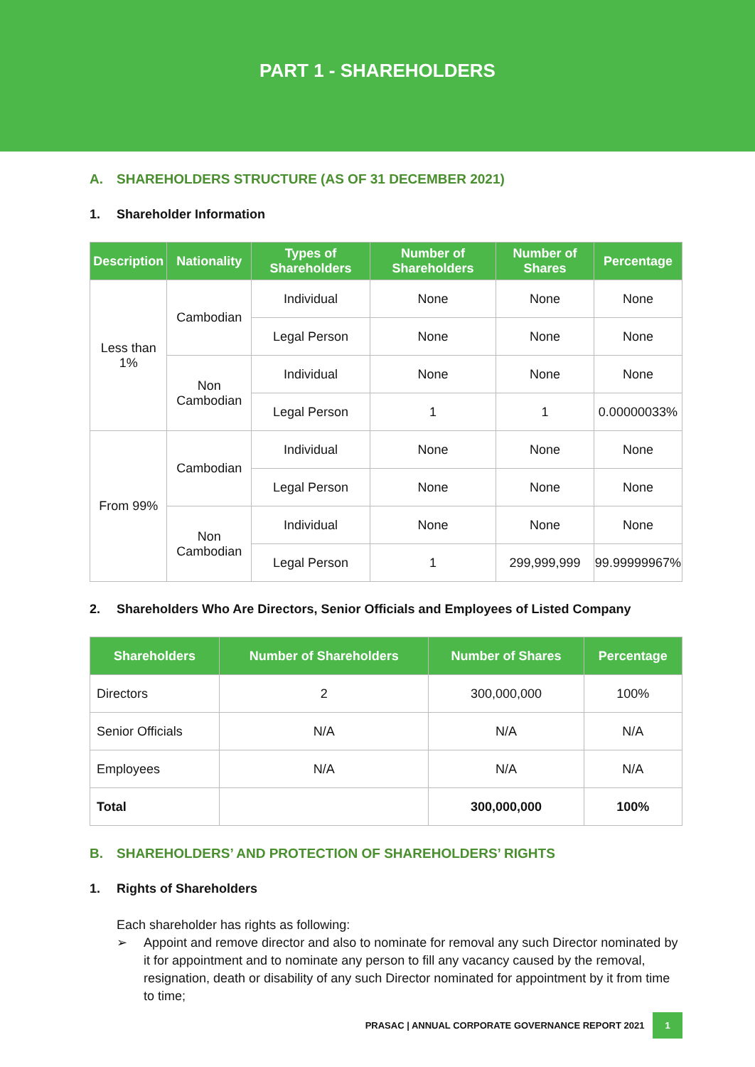PART 1 - SHAREHOLDERS
A. SHAREHOLDERS STRUCTURE (AS OF 31 DECEMBER 2021)
1. Shareholder Information
| Description | Nationality | Types of Shareholders | Number of Shareholders | Number of Shares | Percentage |
| --- | --- | --- | --- | --- | --- |
| Less than 1% | Cambodian | Individual | None | None | None |
| | | Legal Person | None | None | None |
| | Non Cambodian | Individual | None | None | None |
| | | Legal Person | 1 | 1 | 0.00000033% |
| From 99% | Cambodian | Individual | None | None | None |
| | | Legal Person | None | None | None |
| | Non Cambodian | Individual | None | None | None |
| | | Legal Person | 1 | 299,999,999 | 99.99999967% |
2. Shareholders Who Are Directors, Senior Officials and Employees of Listed Company
| Shareholders | Number of Shareholders | Number of Shares | Percentage |
| --- | --- | --- | --- |
| Directors | 2 | 300,000,000 | 100% |
| Senior Officials | N/A | N/A | N/A |
| Employees | N/A | N/A | N/A |
| Total | | 300,000,000 | 100% |
B. SHAREHOLDERS’ AND PROTECTION OF SHAREHOLDERS’ RIGHTS
1. Rights of Shareholders
Each shareholder has rights as following:
➢ Appoint and remove director and also to nominate for removal any such Director nominated by it for appointment and to nominate any person to fill any vacancy caused by the removal, resignation, death or disability of any such Director nominated for appointment by it from time to time;
PRASAC | ANNUAL CORPORATE GOVERNANCE REPORT 2021 1